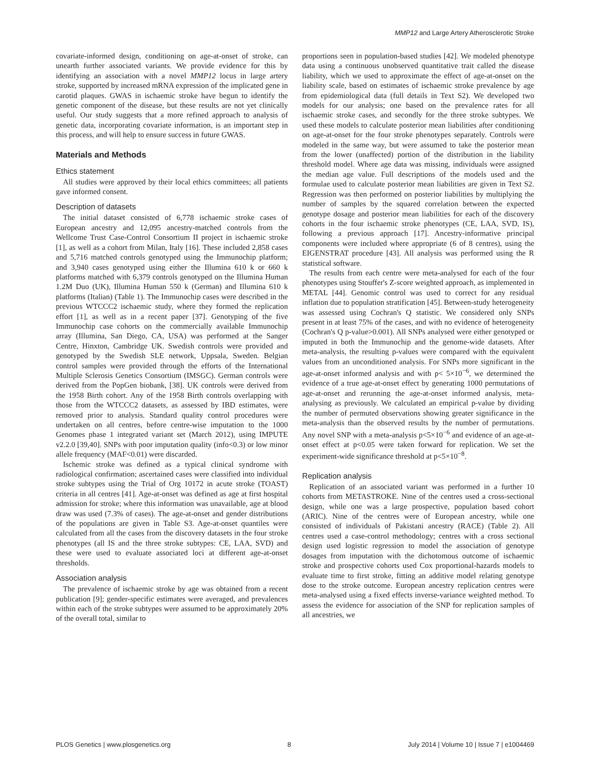MMP12 and Large Artery Atherosclerotic Stroke
covariate-informed design, conditioning on age-at-onset of stroke, can unearth further associated variants. We provide evidence for this by identifying an association with a novel MMP12 locus in large artery stroke, supported by increased mRNA expression of the implicated gene in carotid plaques. GWAS in ischaemic stroke have begun to identify the genetic component of the disease, but these results are not yet clinically useful. Our study suggests that a more refined approach to analysis of genetic data, incorporating covariate information, is an important step in this process, and will help to ensure success in future GWAS.
Materials and Methods
Ethics statement
All studies were approved by their local ethics committees; all patients gave informed consent.
Description of datasets
The initial dataset consisted of 6,778 ischaemic stroke cases of European ancestry and 12,095 ancestry-matched controls from the Wellcome Trust Case-Control Consortium II project in ischaemic stroke [1], as well as a cohort from Milan, Italy [16]. These included 2,858 cases and 5,716 matched controls genotyped using the Immunochip platform; and 3,940 cases genotyped using either the Illumina 610 k or 660 k platforms matched with 6,379 controls genotyped on the Illumina Human 1.2M Duo (UK), Illumina Human 550 k (German) and Illumina 610 k platforms (Italian) (Table 1). The Immunochip cases were described in the previous WTCCC2 ischaemic study, where they formed the replication effort [1], as well as in a recent paper [37]. Genotyping of the five Immunochip case cohorts on the commercially available Immunochip array (Illumina, San Diego, CA, USA) was performed at the Sanger Centre, Hinxton, Cambridge UK. Swedish controls were provided and genotyped by the Swedish SLE network, Uppsala, Sweden. Belgian control samples were provided through the efforts of the International Multiple Sclerosis Genetics Consortium (IMSGC). German controls were derived from the PopGen biobank, [38]. UK controls were derived from the 1958 Birth cohort. Any of the 1958 Birth controls overlapping with those from the WTCCC2 datasets, as assessed by IBD estimates, were removed prior to analysis. Standard quality control procedures were undertaken on all centres, before centre-wise imputation to the 1000 Genomes phase 1 integrated variant set (March 2012), using IMPUTE v2.2.0 [39,40]. SNPs with poor imputation quality (info<0.3) or low minor allele frequency (MAF<0.01) were discarded.
Ischemic stroke was defined as a typical clinical syndrome with radiological confirmation; ascertained cases were classified into individual stroke subtypes using the Trial of Org 10172 in acute stroke (TOAST) criteria in all centres [41]. Age-at-onset was defined as age at first hospital admission for stroke; where this information was unavailable, age at blood draw was used (7.3% of cases). The age-at-onset and gender distributions of the populations are given in Table S3. Age-at-onset quantiles were calculated from all the cases from the discovery datasets in the four stroke phenotypes (all IS and the three stroke subtypes: CE, LAA, SVD) and these were used to evaluate associated loci at different age-at-onset thresholds.
Association analysis
The prevalence of ischaemic stroke by age was obtained from a recent publication [9]; gender-specific estimates were averaged, and prevalences within each of the stroke subtypes were assumed to be approximately 20% of the overall total, similar to
proportions seen in population-based studies [42]. We modeled phenotype data using a continuous unobserved quantitative trait called the disease liability, which we used to approximate the effect of age-at-onset on the liability scale, based on estimates of ischaemic stroke prevalence by age from epidemiological data (full details in Text S2). We developed two models for our analysis; one based on the prevalence rates for all ischaemic stroke cases, and secondly for the three stroke subtypes. We used these models to calculate posterior mean liabilities after conditioning on age-at-onset for the four stroke phenotypes separately. Controls were modeled in the same way, but were assumed to take the posterior mean from the lower (unaffected) portion of the distribution in the liability threshold model. Where age data was missing, individuals were assigned the median age value. Full descriptions of the models used and the formulae used to calculate posterior mean liabilities are given in Text S2. Regression was then performed on posterior liabilities by multiplying the number of samples by the squared correlation between the expected genotype dosage and posterior mean liabilities for each of the discovery cohorts in the four ischaemic stroke phenotypes (CE, LAA, SVD, IS), following a previous approach [17]. Ancestry-informative principal components were included where appropriate (6 of 8 centres), using the EIGENSTRAT procedure [43]. All analysis was performed using the R statistical software.
The results from each centre were meta-analysed for each of the four phenotypes using Stouffer's Z-score weighted approach, as implemented in METAL [44]. Genomic control was used to correct for any residual inflation due to population stratification [45]. Between-study heterogeneity was assessed using Cochran's Q statistic. We considered only SNPs present in at least 75% of the cases, and with no evidence of heterogeneity (Cochran's Q p-value>0.001). All SNPs analysed were either genotyped or imputed in both the Immunochip and the genome-wide datasets. After meta-analysis, the resulting p-values were compared with the equivalent values from an unconditioned analysis. For SNPs more significant in the age-at-onset informed analysis and with p< 5×10<sup>−6</sup>, we determined the evidence of a true age-at-onset effect by generating 1000 permutations of age-at-onset and rerunning the age-at-onset informed analysis, meta-analysing as previously. We calculated an empirical p-value by dividing the number of permuted observations showing greater significance in the meta-analysis than the observed results by the number of permutations. Any novel SNP with a meta-analysis p<5×10<sup>−6</sup> and evidence of an age-at-onset effect at p<0.05 were taken forward for replication. We set the experiment-wide significance threshold at p<5×10<sup>−8</sup>.
Replication analysis
Replication of an associated variant was performed in a further 10 cohorts from METASTROKE. Nine of the centres used a cross-sectional design, while one was a large prospective, population based cohort (ARIC). Nine of the centres were of European ancestry, while one consisted of individuals of Pakistani ancestry (RACE) (Table 2). All centres used a case-control methodology; centres with a cross sectional design used logistic regression to model the association of genotype dosages from imputation with the dichotomous outcome of ischaemic stroke and prospective cohorts used Cox proportional-hazards models to evaluate time to first stroke, fitting an additive model relating genotype dose to the stroke outcome. European ancestry replication centres were meta-analysed using a fixed effects inverse-variance weighted method. To assess the evidence for association of the SNP for replication samples of all ancestries, we
PLOS Genetics | www.plosgenetics.org 8 July 2014 | Volume 10 | Issue 7 | e1004469